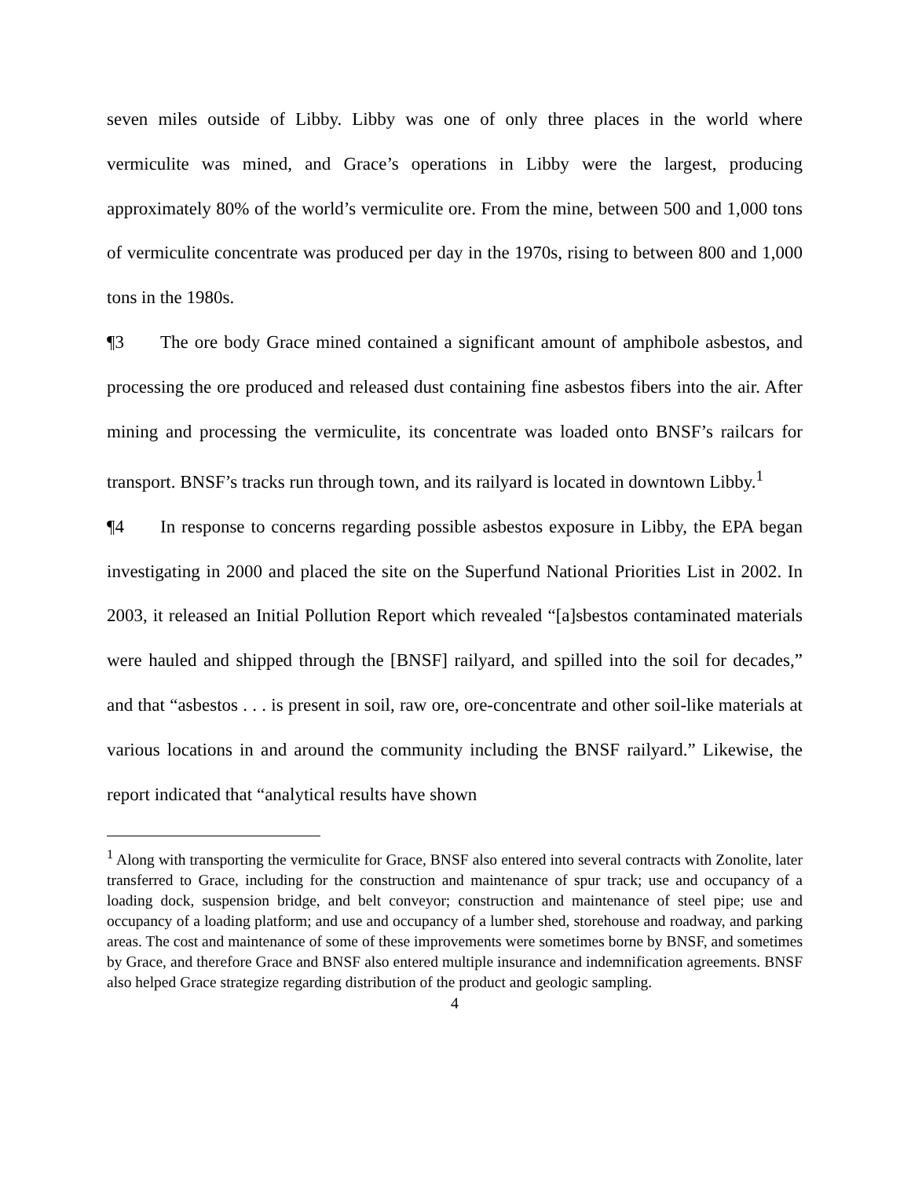seven miles outside of Libby. Libby was one of only three places in the world where vermiculite was mined, and Grace’s operations in Libby were the largest, producing approximately 80% of the world’s vermiculite ore. From the mine, between 500 and 1,000 tons of vermiculite concentrate was produced per day in the 1970s, rising to between 800 and 1,000 tons in the 1980s.
¶3 The ore body Grace mined contained a significant amount of amphibole asbestos, and processing the ore produced and released dust containing fine asbestos fibers into the air. After mining and processing the vermiculite, its concentrate was loaded onto BNSF’s railcars for transport. BNSF’s tracks run through town, and its railyard is located in downtown Libby.<sup>1</sup>
¶4 In response to concerns regarding possible asbestos exposure in Libby, the EPA began investigating in 2000 and placed the site on the Superfund National Priorities List in 2002. In 2003, it released an Initial Pollution Report which revealed “[a]sbestos contaminated materials were hauled and shipped through the [BNSF] railyard, and spilled into the soil for decades,” and that “asbestos . . . is present in soil, raw ore, ore-concentrate and other soil-like materials at various locations in and around the community including the BNSF railyard.” Likewise, the report indicated that “analytical results have shown
<sup>1</sup> Along with transporting the vermiculite for Grace, BNSF also entered into several contracts with Zonolite, later transferred to Grace, including for the construction and maintenance of spur track; use and occupancy of a loading dock, suspension bridge, and belt conveyor; construction and maintenance of steel pipe; use and occupancy of a loading platform; and use and occupancy of a lumber shed, storehouse and roadway, and parking areas. The cost and maintenance of some of these improvements were sometimes borne by BNSF, and sometimes by Grace, and therefore Grace and BNSF also entered multiple insurance and indemnification agreements. BNSF also helped Grace strategize regarding distribution of the product and geologic sampling.
4